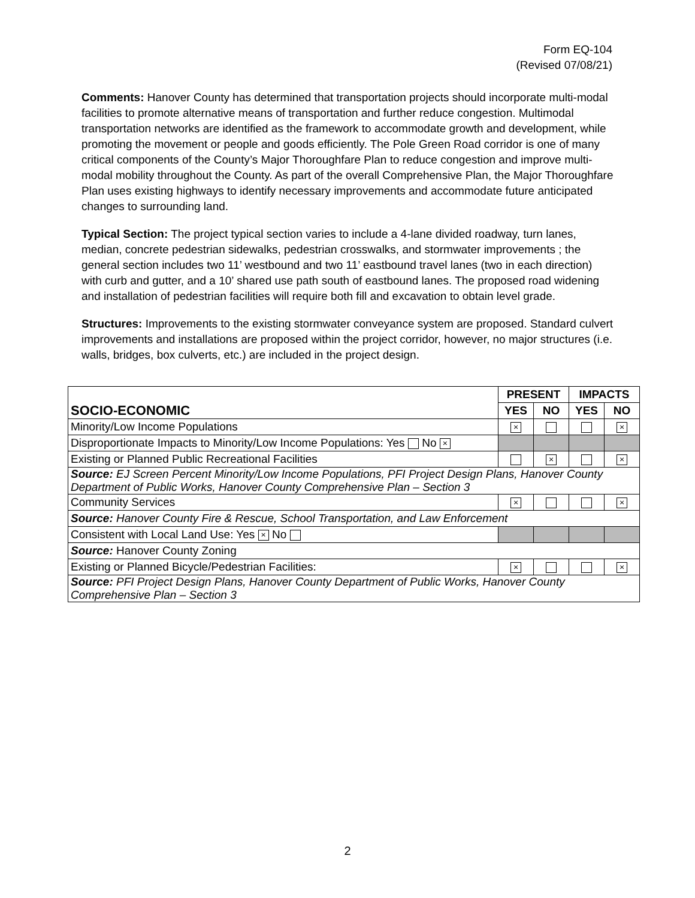Form EQ-104
(Revised 07/08/21)
Comments: Hanover County has determined that transportation projects should incorporate multi-modal facilities to promote alternative means of transportation and further reduce congestion. Multimodal transportation networks are identified as the framework to accommodate growth and development, while promoting the movement or people and goods efficiently. The Pole Green Road corridor is one of many critical components of the County’s Major Thoroughfare Plan to reduce congestion and improve multi-modal mobility throughout the County. As part of the overall Comprehensive Plan, the Major Thoroughfare Plan uses existing highways to identify necessary improvements and accommodate future anticipated changes to surrounding land.
Typical Section: The project typical section varies to include a 4-lane divided roadway, turn lanes, median, concrete pedestrian sidewalks, pedestrian crosswalks, and stormwater improvements ; the general section includes two 11’ westbound and two 11’ eastbound travel lanes (two in each direction) with curb and gutter, and a 10’ shared use path south of eastbound lanes. The proposed road widening and installation of pedestrian facilities will require both fill and excavation to obtain level grade.
Structures: Improvements to the existing stormwater conveyance system are proposed. Standard culvert improvements and installations are proposed within the project corridor, however, no major structures (i.e. walls, bridges, box culverts, etc.) are included in the project design.
| SOCIO-ECONOMIC | PRESENT | | IMPACTS | |
| --- | --- | --- | --- | --- |
| | YES | NO | YES | NO |
| Minority/Low Income Populations | × | | | × |
| Disproportionate Impacts to Minority/Low Income Populations: Yes No × | | | | |
| Existing or Planned Public Recreational Facilities | | × | | × |
| Source: EJ Screen Percent Minority/Low Income Populations, PFI Project Design Plans, Hanover County Department of Public Works, Hanover County Comprehensive Plan – Section 3 | | | | |
| Community Services | × | | | × |
| Source: Hanover County Fire & Rescue, School Transportation, and Law Enforcement | | | | |
| Consistent with Local Land Use: Yes × No | | | | |
| Source: Hanover County Zoning | | | | |
| Existing or Planned Bicycle/Pedestrian Facilities: | × | | | × |
| Source: PFI Project Design Plans, Hanover County Department of Public Works, Hanover County Comprehensive Plan – Section 3 | | | | |
2